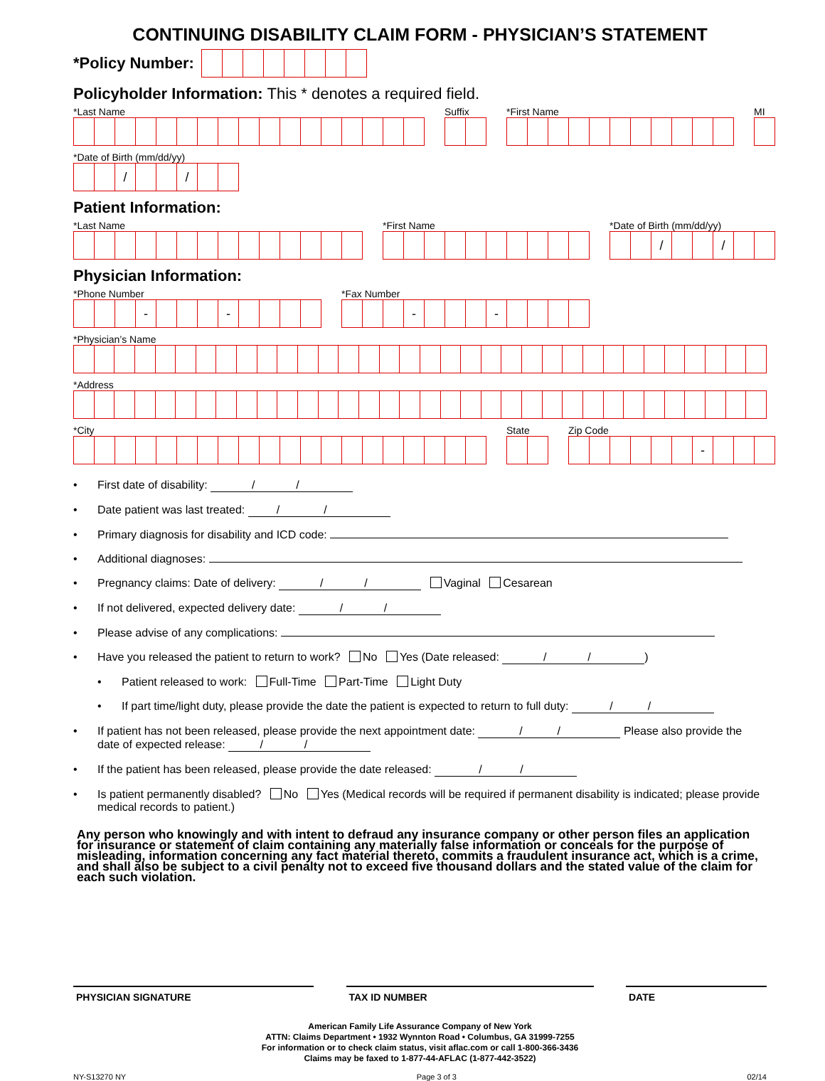CONTINUING DISABILITY CLAIM FORM - PHYSICIAN’S STATEMENT
*Policy Number:
Policyholder Information: This * denotes a required field.
*Last Name
Suffix
*First Name
MI
*Date of Birth (mm/dd/yy)
/ /
Patient Information:
*Last Name
*First Name
*Date of Birth (mm/dd/yy)
/ /
Physician Information:
*Phone Number
- -
*Fax Number
- -
*Physician’s Name
*Address
*City
State
Zip Code
-
• First date of disability: / /
• Date patient was last treated: / /
• Primary diagnosis for disability and ICD code:
• Additional diagnoses:
• Pregnancy claims: Date of delivery: / / Vaginal Cesarean
• If not delivered, expected delivery date: / /
• Please advise of any complications:
• Have you released the patient to return to work? No Yes (Date released: / /)
• Patient released to work: Full-Time Part-Time Light Duty
• If part time/light duty, please provide the date the patient is expected to return to full duty: / /
• If patient has not been released, please provide the next appointment date: / / Please also provide the date of expected release: / /
• If the patient has been released, please provide the date released: / /
• Is patient permanently disabled? No Yes (Medical records will be required if permanent disability is indicated; please provide medical records to patient.)
Any person who knowingly and with intent to defraud any insurance company or other person files an application for insurance or statement of claim containing any materially false information or conceals for the purpose of misleading, information concerning any fact material thereto, commits a fraudulent insurance act, which is a crime, and shall also be subject to a civil penalty not to exceed five thousand dollars and the stated value of the claim for each such violation.
PHYSICIAN SIGNATURE TAX ID NUMBER DATE
American Family Life Assurance Company of New York
ATTN: Claims Department • 1932 Wynnton Road • Columbus, GA 31999-7255
For information or to check claim status, visit aflac.com or call 1-800-366-3436
Claims may be faxed to 1-877-44-AFLAC (1-877-442-3522)
NY-S13270 NY Page 3 of 3 02/14